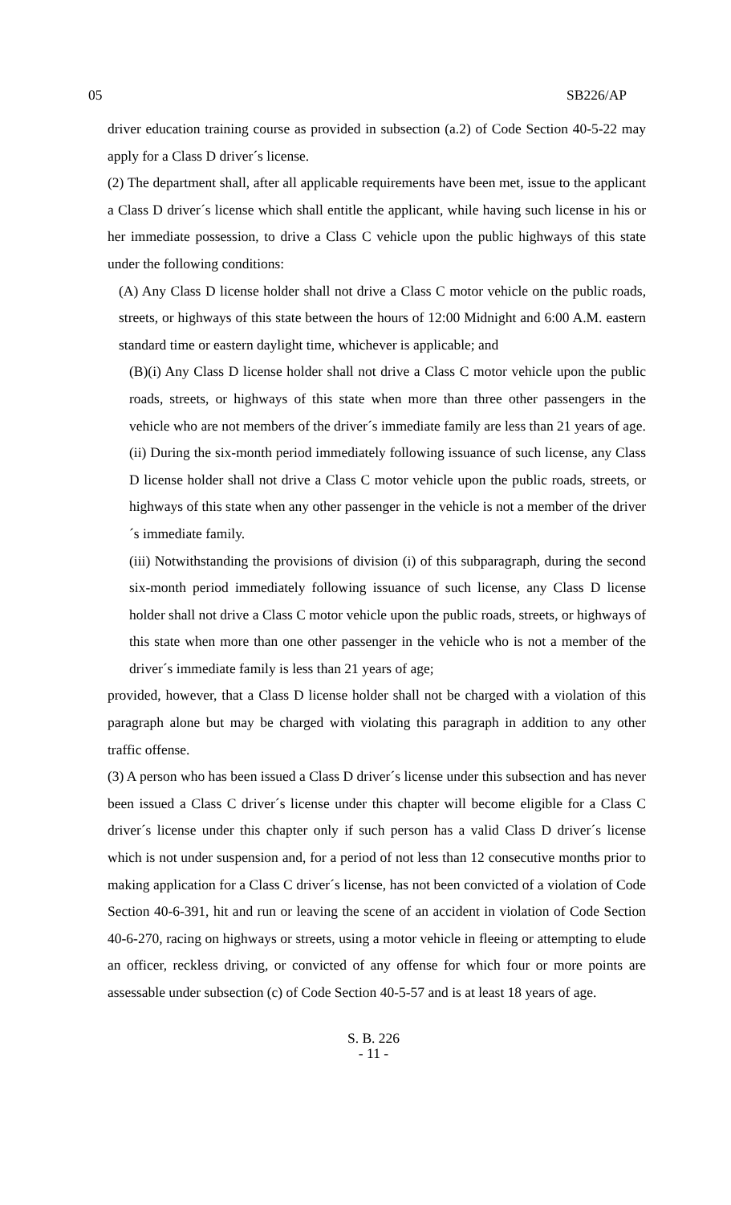05 SB226/AP
driver education training course as provided in subsection (a.2) of Code Section 40-5-22 may apply for a Class D driver´s license.
(2) The department shall, after all applicable requirements have been met, issue to the applicant a Class D driver´s license which shall entitle the applicant, while having such license in his or her immediate possession, to drive a Class C vehicle upon the public highways of this state under the following conditions:
(A) Any Class D license holder shall not drive a Class C motor vehicle on the public roads, streets, or highways of this state between the hours of 12:00 Midnight and 6:00 A.M. eastern standard time or eastern daylight time, whichever is applicable; and
(B)(i) Any Class D license holder shall not drive a Class C motor vehicle upon the public roads, streets, or highways of this state when more than three other passengers in the vehicle who are not members of the driver´s immediate family are less than 21 years of age.
(ii) During the six-month period immediately following issuance of such license, any Class D license holder shall not drive a Class C motor vehicle upon the public roads, streets, or highways of this state when any other passenger in the vehicle is not a member of the driver´s immediate family.
(iii) Notwithstanding the provisions of division (i) of this subparagraph, during the second six-month period immediately following issuance of such license, any Class D license holder shall not drive a Class C motor vehicle upon the public roads, streets, or highways of this state when more than one other passenger in the vehicle who is not a member of the driver´s immediate family is less than 21 years of age;
provided, however, that a Class D license holder shall not be charged with a violation of this paragraph alone but may be charged with violating this paragraph in addition to any other traffic offense.
(3) A person who has been issued a Class D driver´s license under this subsection and has never been issued a Class C driver´s license under this chapter will become eligible for a Class C driver´s license under this chapter only if such person has a valid Class D driver´s license which is not under suspension and, for a period of not less than 12 consecutive months prior to making application for a Class C driver´s license, has not been convicted of a violation of Code Section 40-6-391, hit and run or leaving the scene of an accident in violation of Code Section 40-6-270, racing on highways or streets, using a motor vehicle in fleeing or attempting to elude an officer, reckless driving, or convicted of any offense for which four or more points are assessable under subsection (c) of Code Section 40-5-57 and is at least 18 years of age.
S. B. 226
- 11 -